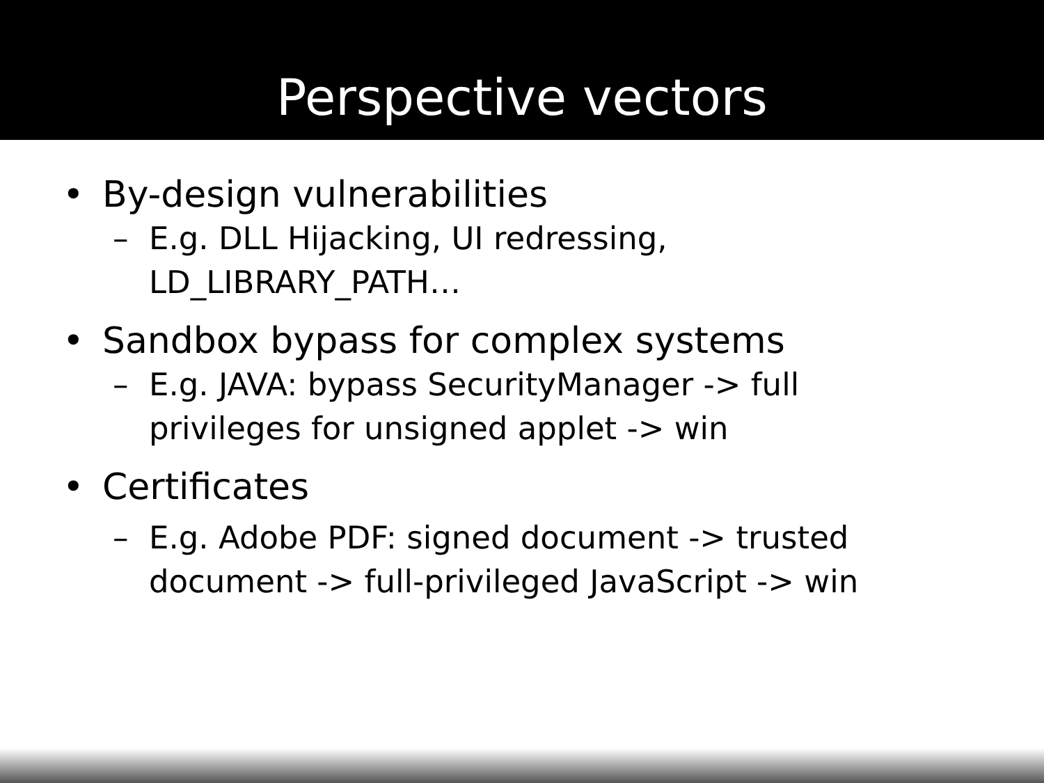Perspective vectors
• By-design vulnerabilities
– E.g. DLL Hijacking, UI redressing,
LD_LIBRARY_PATH…
• Sandbox bypass for complex systems
– E.g. JAVA: bypass SecurityManager -> full
privileges for unsigned applet -> win
• Certificates
– E.g. Adobe PDF: signed document -> trusted
document -> full-privileged JavaScript -> win